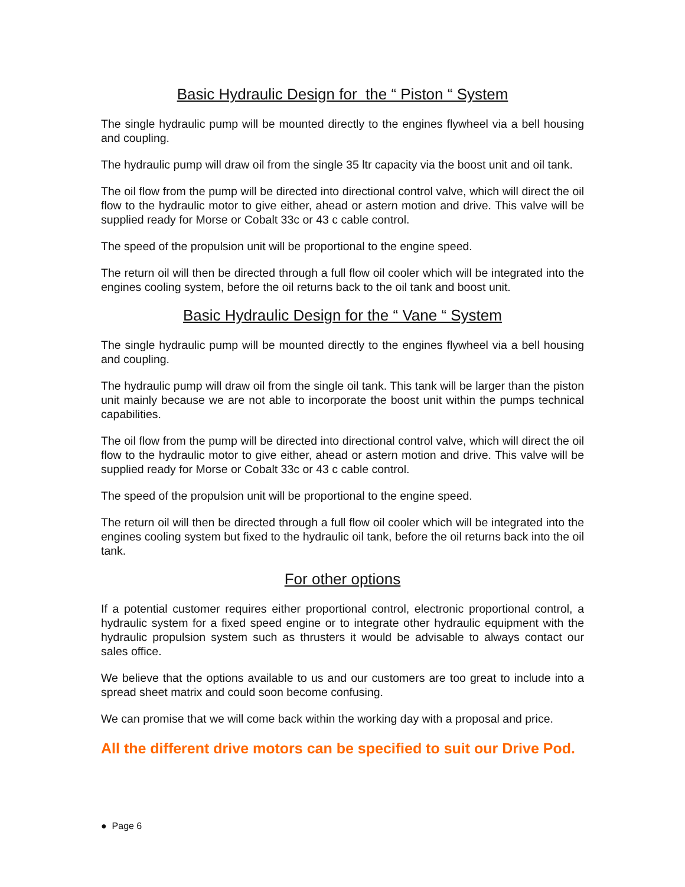Basic Hydraulic Design for the “ Piston “ System
The single hydraulic pump will be mounted directly to the engines flywheel via a bell housing and coupling.
The hydraulic pump will draw oil from the single 35 ltr capacity via the boost unit and oil tank.
The oil flow from the pump will be directed into directional control valve, which will direct the oil flow to the hydraulic motor to give either, ahead or astern motion and drive. This valve will be supplied ready for Morse or Cobalt 33c or 43 c cable control.
The speed of the propulsion unit will be proportional to the engine speed.
The return oil will then be directed through a full flow oil cooler which will be integrated into the engines cooling system, before the oil returns back to the oil tank and boost unit.
Basic Hydraulic Design for the “ Vane “ System
The single hydraulic pump will be mounted directly to the engines flywheel via a bell housing and coupling.
The hydraulic pump will draw oil from the single oil tank. This tank will be larger than the piston unit mainly because we are not able to incorporate the boost unit within the pumps technical capabilities.
The oil flow from the pump will be directed into directional control valve, which will direct the oil flow to the hydraulic motor to give either, ahead or astern motion and drive. This valve will be supplied ready for Morse or Cobalt 33c or 43 c cable control.
The speed of the propulsion unit will be proportional to the engine speed.
The return oil will then be directed through a full flow oil cooler which will be integrated into the engines cooling system but fixed to the hydraulic oil tank, before the oil returns back into the oil tank.
For other options
If a potential customer requires either proportional control, electronic proportional control, a hydraulic system for a fixed speed engine or to integrate other hydraulic equipment with the hydraulic propulsion system such as thrusters it would be advisable to always contact our sales office.
We believe that the options available to us and our customers are too great to include into a spread sheet matrix and could soon become confusing.
We can promise that we will come back within the working day with a proposal and price.
All the different drive motors can be specified to suit our Drive Pod.
● Page 6